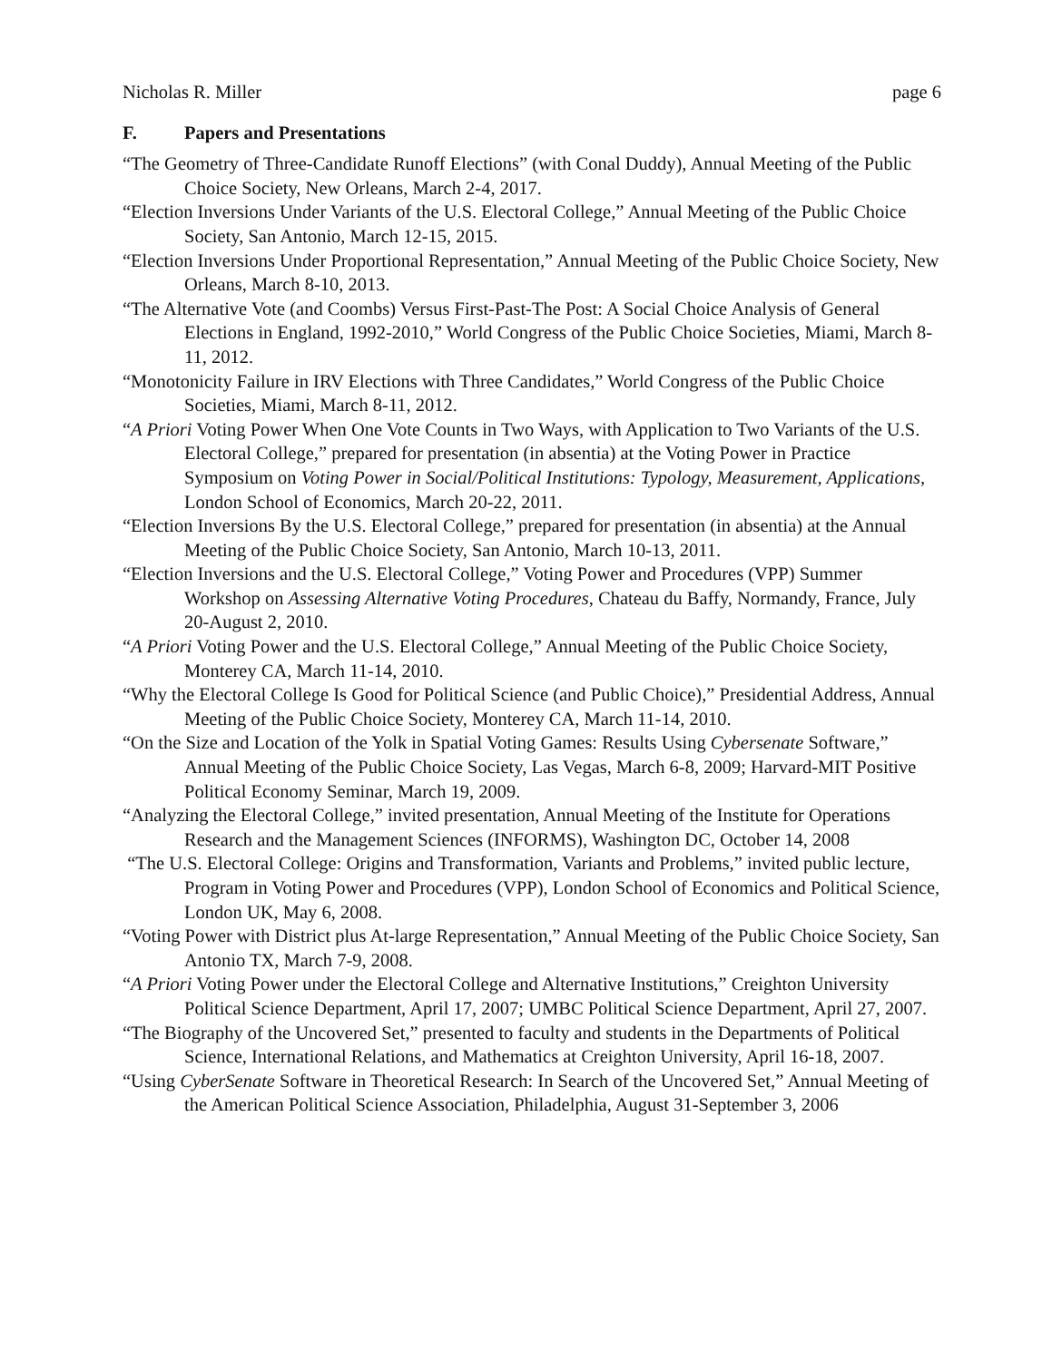Nicholas R. Miller page 6
F. Papers and Presentations
“The Geometry of Three-Candidate Runoff Elections” (with Conal Duddy), Annual Meeting of the Public Choice Society, New Orleans, March 2-4, 2017.
“Election Inversions Under Variants of the U.S. Electoral College,” Annual Meeting of the Public Choice Society, San Antonio, March 12-15, 2015.
“Election Inversions Under Proportional Representation,” Annual Meeting of the Public Choice Society, New Orleans, March 8-10, 2013.
“The Alternative Vote (and Coombs) Versus First-Past-The Post: A Social Choice Analysis of General Elections in England, 1992-2010,” World Congress of the Public Choice Societies, Miami, March 8-11, 2012.
“Monotonicity Failure in IRV Elections with Three Candidates,” World Congress of the Public Choice Societies, Miami, March 8-11, 2012.
“A Priori Voting Power When One Vote Counts in Two Ways, with Application to Two Variants of the U.S. Electoral College,” prepared for presentation (in absentia) at the Voting Power in Practice Symposium on Voting Power in Social/Political Institutions: Typology, Measurement, Applications, London School of Economics, March 20-22, 2011.
“Election Inversions By the U.S. Electoral College,” prepared for presentation (in absentia) at the Annual Meeting of the Public Choice Society, San Antonio, March 10-13, 2011.
“Election Inversions and the U.S. Electoral College,” Voting Power and Procedures (VPP) Summer Workshop on Assessing Alternative Voting Procedures, Chateau du Baffy, Normandy, France, July 20-August 2, 2010.
“A Priori Voting Power and the U.S. Electoral College,” Annual Meeting of the Public Choice Society, Monterey CA, March 11-14, 2010.
“Why the Electoral College Is Good for Political Science (and Public Choice),” Presidential Address, Annual Meeting of the Public Choice Society, Monterey CA, March 11-14, 2010.
“On the Size and Location of the Yolk in Spatial Voting Games: Results Using Cybersenate Software,” Annual Meeting of the Public Choice Society, Las Vegas, March 6-8, 2009; Harvard-MIT Positive Political Economy Seminar, March 19, 2009.
“Analyzing the Electoral College,” invited presentation, Annual Meeting of the Institute for Operations Research and the Management Sciences (INFORMS), Washington DC, October 14, 2008
“The U.S. Electoral College: Origins and Transformation, Variants and Problems,” invited public lecture, Program in Voting Power and Procedures (VPP), London School of Economics and Political Science, London UK, May 6, 2008.
“Voting Power with District plus At-large Representation,” Annual Meeting of the Public Choice Society, San Antonio TX, March 7-9, 2008.
“A Priori Voting Power under the Electoral College and Alternative Institutions,” Creighton University Political Science Department, April 17, 2007; UMBC Political Science Department, April 27, 2007.
“The Biography of the Uncovered Set,” presented to faculty and students in the Departments of Political Science, International Relations, and Mathematics at Creighton University, April 16-18, 2007.
“Using CyberSenate Software in Theoretical Research: In Search of the Uncovered Set,” Annual Meeting of the American Political Science Association, Philadelphia, August 31-September 3, 2006